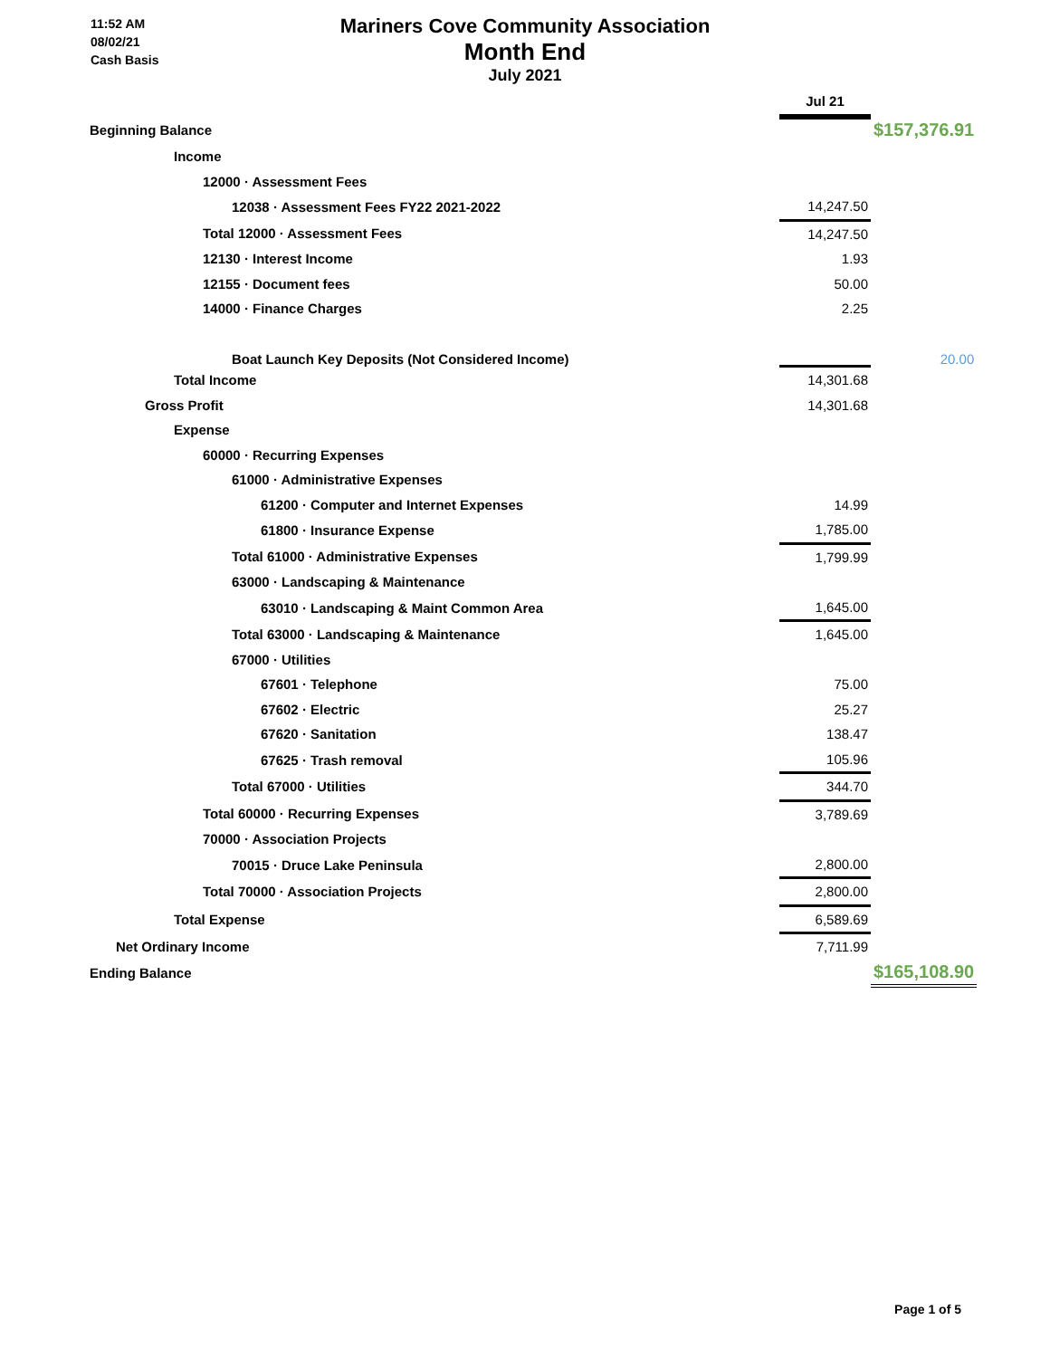11:52 AM
08/02/21
Cash Basis
Mariners Cove Community Association
Month End
July 2021
| | Jul 21 | |
| Beginning Balance | | $157,376.91 |
| Income | | |
| 12000 · Assessment Fees | | |
| 12038 · Assessment Fees FY22 2021-2022 | 14,247.50 | |
| Total 12000 · Assessment Fees | 14,247.50 | |
| 12130 · Interest Income | 1.93 | |
| 12155 · Document fees | 50.00 | |
| 14000 · Finance Charges | 2.25 | |
| Boat Launch Key Deposits (Not Considered Income) | | 20.00 |
| Total Income | 14,301.68 | |
| Gross Profit | 14,301.68 | |
| Expense | | |
| 60000 · Recurring Expenses | | |
| 61000 · Administrative Expenses | | |
| 61200 · Computer and Internet Expenses | 14.99 | |
| 61800 · Insurance Expense | 1,785.00 | |
| Total 61000 · Administrative Expenses | 1,799.99 | |
| 63000 · Landscaping & Maintenance | | |
| 63010 · Landscaping & Maint Common Area | 1,645.00 | |
| Total 63000 · Landscaping & Maintenance | 1,645.00 | |
| 67000 · Utilities | | |
| 67601 · Telephone | 75.00 | |
| 67602 · Electric | 25.27 | |
| 67620 · Sanitation | 138.47 | |
| 67625 · Trash removal | 105.96 | |
| Total 67000 · Utilities | 344.70 | |
| Total 60000 · Recurring Expenses | 3,789.69 | |
| 70000 · Association Projects | | |
| 70015 · Druce Lake Peninsula | 2,800.00 | |
| Total 70000 · Association Projects | 2,800.00 | |
| Total Expense | 6,589.69 | |
| Net Ordinary Income | 7,711.99 | |
| Ending Balance | | $165,108.90 |
Page 1 of 5